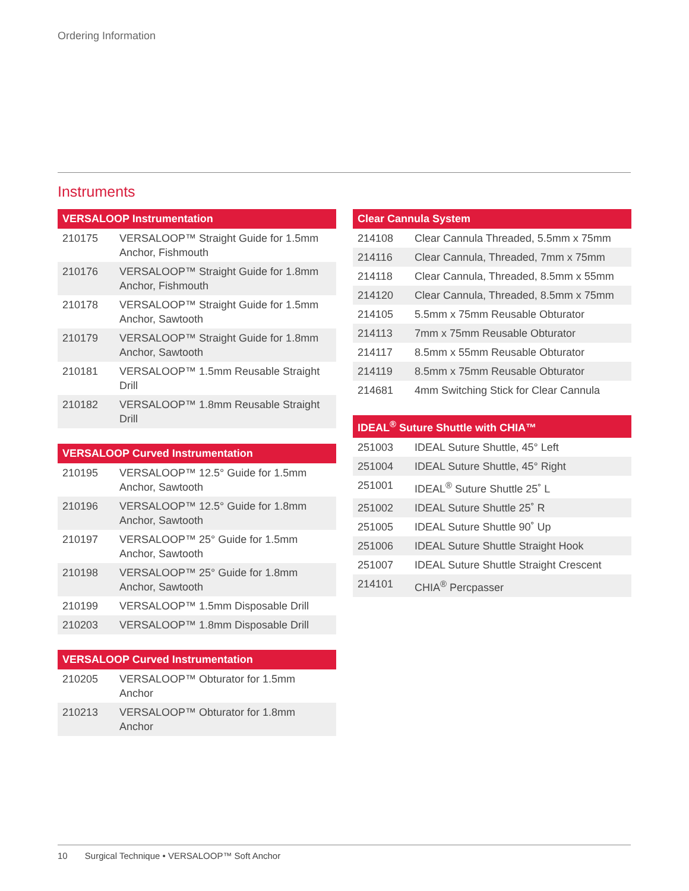Ordering Information
Instruments
| VERSALOOP Instrumentation | |
| --- | --- |
| 210175 | VERSALOOP™ Straight Guide for 1.5mm Anchor, Fishmouth |
| 210176 | VERSALOOP™ Straight Guide for 1.8mm Anchor, Fishmouth |
| 210178 | VERSALOOP™ Straight Guide for 1.5mm Anchor, Sawtooth |
| 210179 | VERSALOOP™ Straight Guide for 1.8mm Anchor, Sawtooth |
| 210181 | VERSALOOP™ 1.5mm Reusable Straight Drill |
| 210182 | VERSALOOP™ 1.8mm Reusable Straight Drill |
| VERSALOOP Curved Instrumentation | |
| --- | --- |
| 210195 | VERSALOOP™ 12.5° Guide for 1.5mm Anchor, Sawtooth |
| 210196 | VERSALOOP™ 12.5° Guide for 1.8mm Anchor, Sawtooth |
| 210197 | VERSALOOP™ 25° Guide for 1.5mm Anchor, Sawtooth |
| 210198 | VERSALOOP™ 25° Guide for 1.8mm Anchor, Sawtooth |
| 210199 | VERSALOOP™ 1.5mm Disposable Drill |
| 210203 | VERSALOOP™ 1.8mm Disposable Drill |
| VERSALOOP Curved Instrumentation | |
| --- | --- |
| 210205 | VERSALOOP™ Obturator for 1.5mm Anchor |
| 210213 | VERSALOOP™ Obturator for 1.8mm Anchor |
| Clear Cannula System | |
| --- | --- |
| 214108 | Clear Cannula Threaded, 5.5mm x 75mm |
| 214116 | Clear Cannula, Threaded, 7mm x 75mm |
| 214118 | Clear Cannula, Threaded, 8.5mm x 55mm |
| 214120 | Clear Cannula, Threaded, 8.5mm x 75mm |
| 214105 | 5.5mm x 75mm Reusable Obturator |
| 214113 | 7mm x 75mm Reusable Obturator |
| 214117 | 8.5mm x 55mm Reusable Obturator |
| 214119 | 8.5mm x 75mm Reusable Obturator |
| 214681 | 4mm Switching Stick for Clear Cannula |
| IDEAL<sup>®</sup> Suture Shuttle with CHIA™ | |
| --- | --- |
| 251003 | IDEAL Suture Shuttle, 45° Left |
| 251004 | IDEAL Suture Shuttle, 45° Right |
| 251001 | IDEAL<sup>®</sup> Suture Shuttle 25˚ L |
| 251002 | IDEAL Suture Shuttle 25˚ R |
| 251005 | IDEAL Suture Shuttle 90˚ Up |
| 251006 | IDEAL Suture Shuttle Straight Hook |
| 251007 | IDEAL Suture Shuttle Straight Crescent |
| 214101 | CHIA<sup>®</sup> Percpasser |
10 Surgical Technique • VERSALOOP™ Soft Anchor